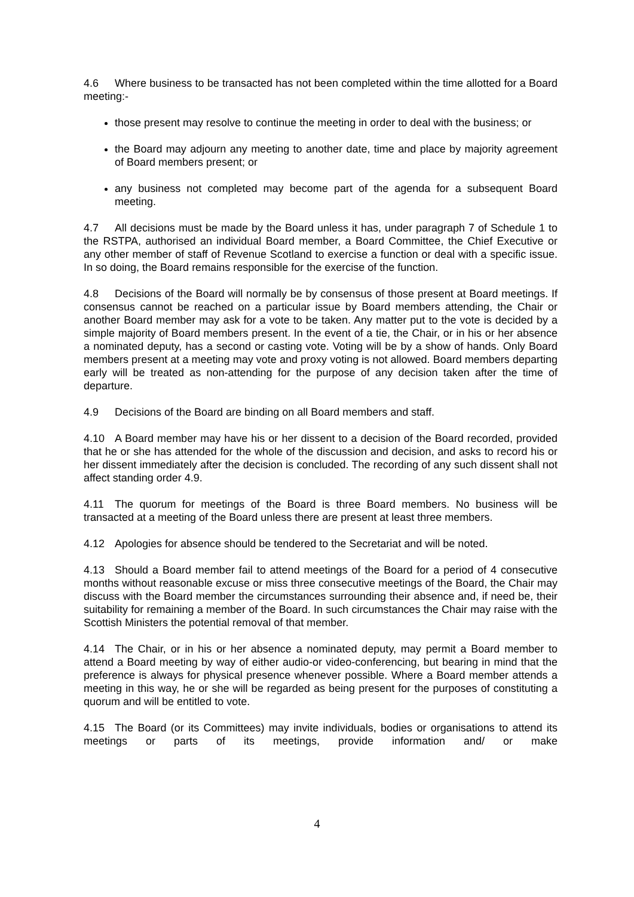4.6 Where business to be transacted has not been completed within the time allotted for a Board meeting:-
those present may resolve to continue the meeting in order to deal with the business; or
the Board may adjourn any meeting to another date, time and place by majority agreement of Board members present; or
any business not completed may become part of the agenda for a subsequent Board meeting.
4.7 All decisions must be made by the Board unless it has, under paragraph 7 of Schedule 1 to the RSTPA, authorised an individual Board member, a Board Committee, the Chief Executive or any other member of staff of Revenue Scotland to exercise a function or deal with a specific issue. In so doing, the Board remains responsible for the exercise of the function.
4.8 Decisions of the Board will normally be by consensus of those present at Board meetings. If consensus cannot be reached on a particular issue by Board members attending, the Chair or another Board member may ask for a vote to be taken. Any matter put to the vote is decided by a simple majority of Board members present. In the event of a tie, the Chair, or in his or her absence a nominated deputy, has a second or casting vote. Voting will be by a show of hands. Only Board members present at a meeting may vote and proxy voting is not allowed. Board members departing early will be treated as non-attending for the purpose of any decision taken after the time of departure.
4.9 Decisions of the Board are binding on all Board members and staff.
4.10 A Board member may have his or her dissent to a decision of the Board recorded, provided that he or she has attended for the whole of the discussion and decision, and asks to record his or her dissent immediately after the decision is concluded. The recording of any such dissent shall not affect standing order 4.9.
4.11 The quorum for meetings of the Board is three Board members. No business will be transacted at a meeting of the Board unless there are present at least three members.
4.12 Apologies for absence should be tendered to the Secretariat and will be noted.
4.13 Should a Board member fail to attend meetings of the Board for a period of 4 consecutive months without reasonable excuse or miss three consecutive meetings of the Board, the Chair may discuss with the Board member the circumstances surrounding their absence and, if need be, their suitability for remaining a member of the Board. In such circumstances the Chair may raise with the Scottish Ministers the potential removal of that member.
4.14 The Chair, or in his or her absence a nominated deputy, may permit a Board member to attend a Board meeting by way of either audio-or video-conferencing, but bearing in mind that the preference is always for physical presence whenever possible. Where a Board member attends a meeting in this way, he or she will be regarded as being present for the purposes of constituting a quorum and will be entitled to vote.
4.15 The Board (or its Committees) may invite individuals, bodies or organisations to attend its meetings or parts of its meetings, provide information and/ or make
4